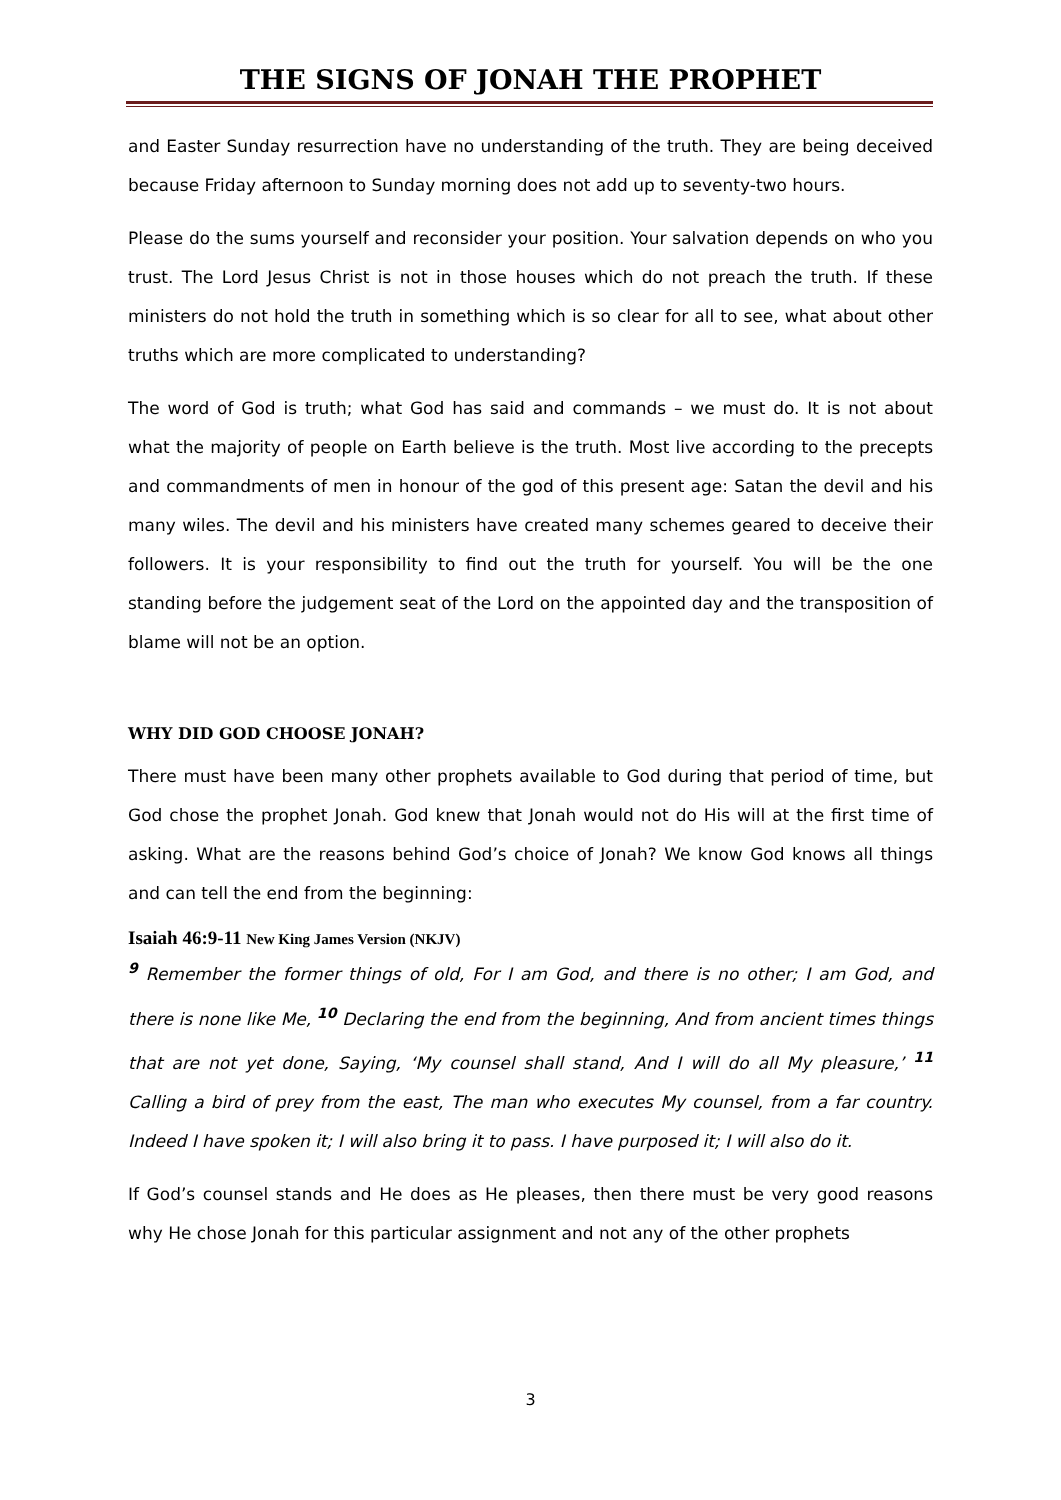THE SIGNS OF JONAH THE PROPHET
and Easter Sunday resurrection have no understanding of the truth. They are being deceived because Friday afternoon to Sunday morning does not add up to seventy-two hours.
Please do the sums yourself and reconsider your position. Your salvation depends on who you trust. The Lord Jesus Christ is not in those houses which do not preach the truth. If these ministers do not hold the truth in something which is so clear for all to see, what about other truths which are more complicated to understanding?
The word of God is truth; what God has said and commands – we must do. It is not about what the majority of people on Earth believe is the truth. Most live according to the precepts and commandments of men in honour of the god of this present age: Satan the devil and his many wiles. The devil and his ministers have created many schemes geared to deceive their followers. It is your responsibility to find out the truth for yourself. You will be the one standing before the judgement seat of the Lord on the appointed day and the transposition of blame will not be an option.
WHY DID GOD CHOOSE JONAH?
There must have been many other prophets available to God during that period of time, but God chose the prophet Jonah. God knew that Jonah would not do His will at the first time of asking. What are the reasons behind God’s choice of Jonah? We know God knows all things and can tell the end from the beginning:
Isaiah 46:9-11 New King James Version (NKJV)
<sup>9</sup> Remember the former things of old, For I am God, and there is no other; I am God, and there is none like Me, <sup>10</sup> Declaring the end from the beginning, And from ancient times things that are not yet done, Saying, ‘My counsel shall stand, And I will do all My pleasure,’ <sup>11</sup> Calling a bird of prey from the east, The man who executes My counsel, from a far country. Indeed I have spoken it; I will also bring it to pass. I have purposed it; I will also do it.
If God’s counsel stands and He does as He pleases, then there must be very good reasons why He chose Jonah for this particular assignment and not any of the other prophets
3